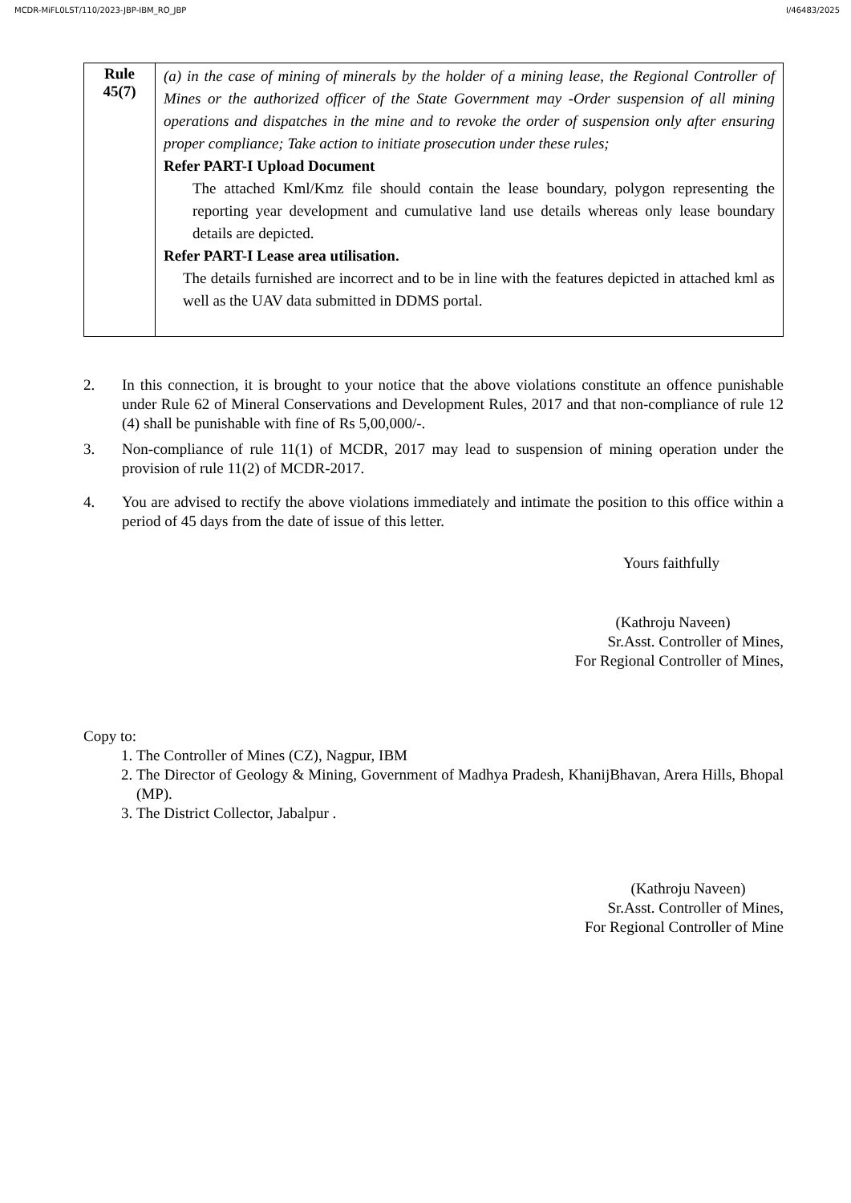MCDR-MiFL0LST/110/2023-JBP-IBM_RO_JBP I/46483/2025
| Rule 45(7) | (a) in the case of mining of minerals by the holder of a mining lease, the Regional Controller of Mines or the authorized officer of the State Government may -Order suspension of all mining operations and dispatches in the mine and to revoke the order of suspension only after ensuring proper compliance; Take action to initiate prosecution under these rules; Refer PART-I Upload Document The attached Kml/Kmz file should contain the lease boundary, polygon representing the reporting year development and cumulative land use details whereas only lease boundary details are depicted. Refer PART-I Lease area utilisation. The details furnished are incorrect and to be in line with the features depicted in attached kml as well as the UAV data submitted in DDMS portal. |
2. In this connection, it is brought to your notice that the above violations constitute an offence punishable under Rule 62 of Mineral Conservations and Development Rules, 2017 and that non-compliance of rule 12 (4) shall be punishable with fine of Rs 5,00,000/-.
3. Non-compliance of rule 11(1) of MCDR, 2017 may lead to suspension of mining operation under the provision of rule 11(2) of MCDR-2017.
4. You are advised to rectify the above violations immediately and intimate the position to this office within a period of 45 days from the date of issue of this letter.
Yours faithfully
(Kathroju Naveen)
Sr.Asst. Controller of Mines,
For Regional Controller of Mines,
Copy to:
1. The Controller of Mines (CZ), Nagpur, IBM
2. The Director of Geology & Mining, Government of Madhya Pradesh, KhanijBhavan, Arera Hills, Bhopal (MP).
3. The District Collector, Jabalpur .
(Kathroju Naveen)
Sr.Asst. Controller of Mines,
For Regional Controller of Mine